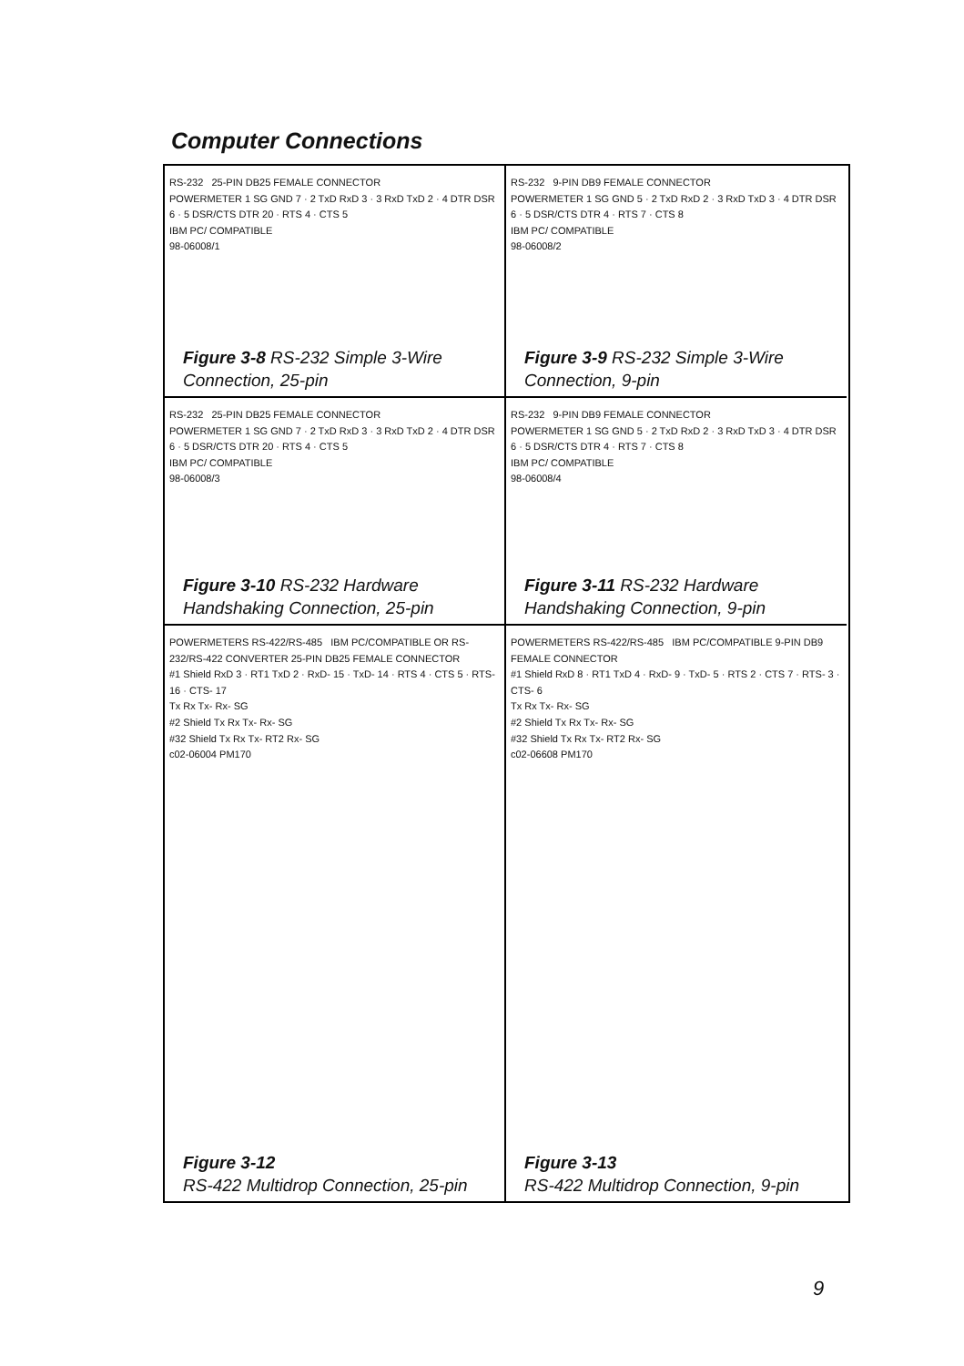Computer Connections
RS-232 25-PIN DB25 FEMALE CONNECTOR
POWERMETER 1 SG GND 7 · 2 TxD RxD 3 · 3 RxD TxD 2 · 4 DTR DSR 6 · 5 DSR/CTS DTR 20 · RTS 4 · CTS 5
IBM PC/ COMPATIBLE
98-06008/1
Figure 3-8 RS-232 Simple 3-Wire
Connection, 25-pin
RS-232 9-PIN DB9 FEMALE CONNECTOR
POWERMETER 1 SG GND 5 · 2 TxD RxD 2 · 3 RxD TxD 3 · 4 DTR DSR 6 · 5 DSR/CTS DTR 4 · RTS 7 · CTS 8
IBM PC/ COMPATIBLE
98-06008/2
Figure 3-9 RS-232 Simple 3-Wire
Connection, 9-pin
RS-232 25-PIN DB25 FEMALE CONNECTOR
POWERMETER 1 SG GND 7 · 2 TxD RxD 3 · 3 RxD TxD 2 · 4 DTR DSR 6 · 5 DSR/CTS DTR 20 · RTS 4 · CTS 5
IBM PC/ COMPATIBLE
98-06008/3
Figure 3-10 RS-232 Hardware
Handshaking Connection, 25-pin
RS-232 9-PIN DB9 FEMALE CONNECTOR
POWERMETER 1 SG GND 5 · 2 TxD RxD 2 · 3 RxD TxD 3 · 4 DTR DSR 6 · 5 DSR/CTS DTR 4 · RTS 7 · CTS 8
IBM PC/ COMPATIBLE
98-06008/4
Figure 3-11 RS-232 Hardware
Handshaking Connection, 9-pin
POWERMETERS RS-422/RS-485 IBM PC/COMPATIBLE OR RS-232/RS-422 CONVERTER 25-PIN DB25 FEMALE CONNECTOR
#1 Shield RxD 3 · RT1 TxD 2 · RxD- 15 · TxD- 14 · RTS 4 · CTS 5 · RTS- 16 · CTS- 17
Tx Rx Tx- Rx- SG
#2 Shield Tx Rx Tx- Rx- SG
#32 Shield Tx Rx Tx- RT2 Rx- SG
c02-06004 PM170
Figure 3-12
RS-422 Multidrop Connection, 25-pin
POWERMETERS RS-422/RS-485 IBM PC/COMPATIBLE 9-PIN DB9 FEMALE CONNECTOR
#1 Shield RxD 8 · RT1 TxD 4 · RxD- 9 · TxD- 5 · RTS 2 · CTS 7 · RTS- 3 · CTS- 6
Tx Rx Tx- Rx- SG
#2 Shield Tx Rx Tx- Rx- SG
#32 Shield Tx Rx Tx- RT2 Rx- SG
c02-06608 PM170
Figure 3-13
RS-422 Multidrop Connection, 9-pin
9